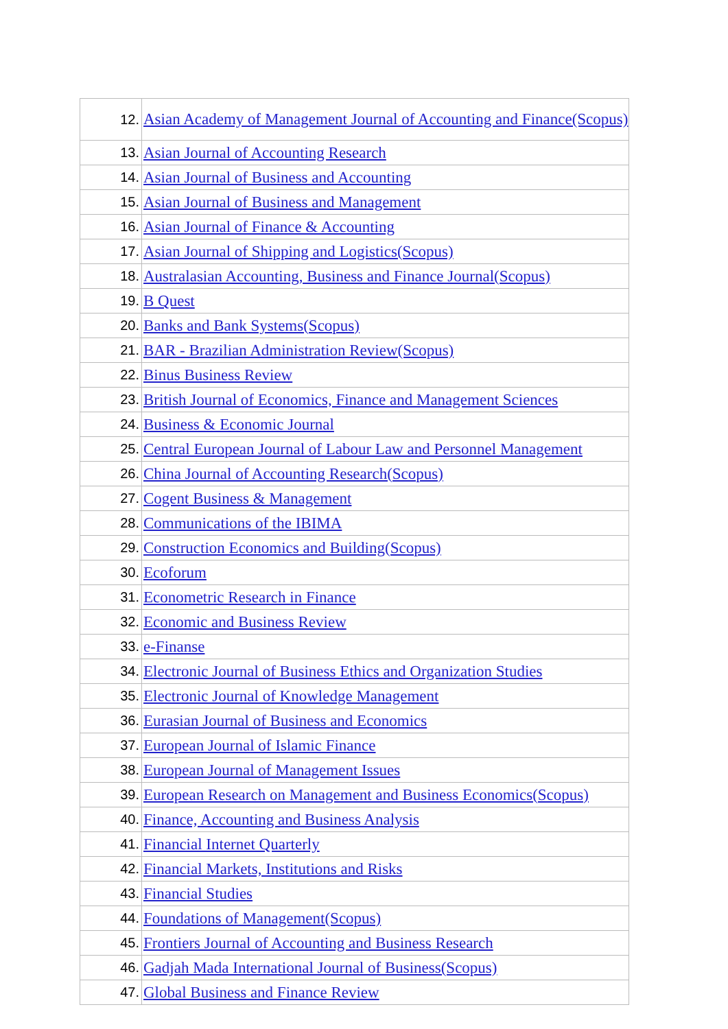| 12. | Asian Academy of Management Journal of Accounting and Finance(Scopus) |
| 13. | Asian Journal of Accounting Research |
| 14. | Asian Journal of Business and Accounting |
| 15. | Asian Journal of Business and Management |
| 16. | Asian Journal of Finance & Accounting |
| 17. | Asian Journal of Shipping and Logistics(Scopus) |
| 18. | Australasian Accounting, Business and Finance Journal(Scopus) |
| 19. | B Quest |
| 20. | Banks and Bank Systems(Scopus) |
| 21. | BAR - Brazilian Administration Review(Scopus) |
| 22. | Binus Business Review |
| 23. | British Journal of Economics, Finance and Management Sciences |
| 24. | Business & Economic Journal |
| 25. | Central European Journal of Labour Law and Personnel Management |
| 26. | China Journal of Accounting Research(Scopus) |
| 27. | Cogent Business & Management |
| 28. | Communications of the IBIMA |
| 29. | Construction Economics and Building(Scopus) |
| 30. | Ecoforum |
| 31. | Econometric Research in Finance |
| 32. | Economic and Business Review |
| 33. | e-Finanse |
| 34. | Electronic Journal of Business Ethics and Organization Studies |
| 35. | Electronic Journal of Knowledge Management |
| 36. | Eurasian Journal of Business and Economics |
| 37. | European Journal of Islamic Finance |
| 38. | European Journal of Management Issues |
| 39. | European Research on Management and Business Economics(Scopus) |
| 40. | Finance, Accounting and Business Analysis |
| 41. | Financial Internet Quarterly |
| 42. | Financial Markets, Institutions and Risks |
| 43. | Financial Studies |
| 44. | Foundations of Management(Scopus) |
| 45. | Frontiers Journal of Accounting and Business Research |
| 46. | Gadjah Mada International Journal of Business(Scopus) |
| 47. | Global Business and Finance Review |